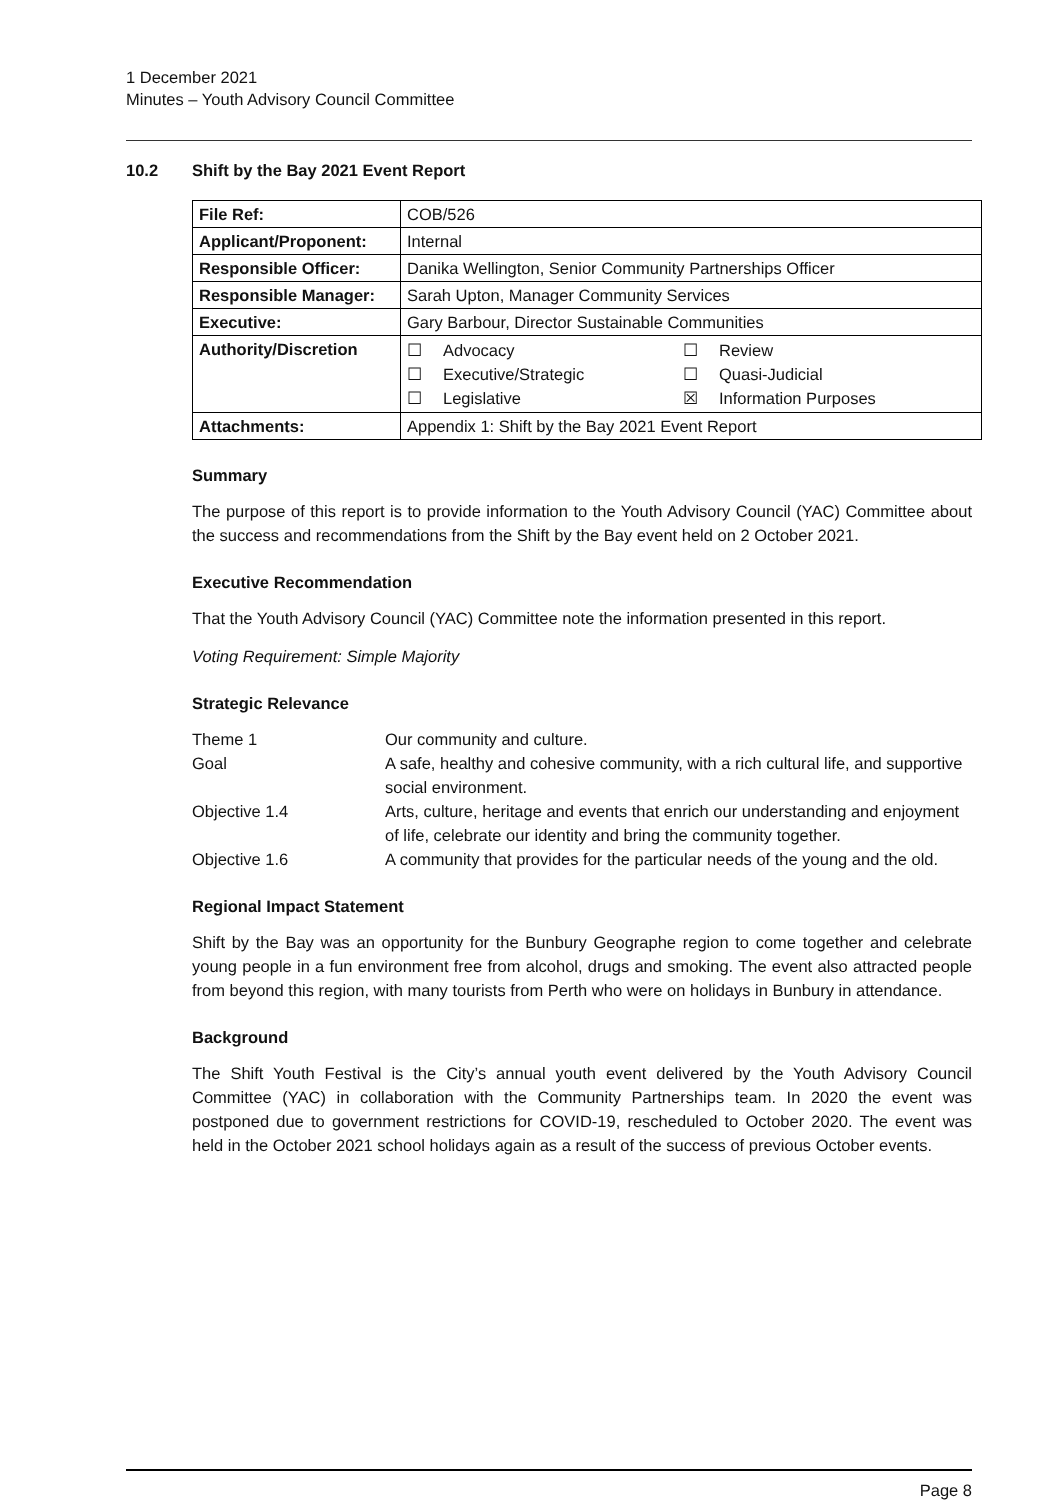1 December 2021
Minutes – Youth Advisory Council Committee
10.2 Shift by the Bay 2021 Event Report
| File Ref: | COB/526 |
| Applicant/Proponent: | Internal |
| Responsible Officer: | Danika Wellington, Senior Community Partnerships Officer |
| Responsible Manager: | Sarah Upton, Manager Community Services |
| Executive: | Gary Barbour, Director Sustainable Communities |
| Authority/Discretion | / ☐ / Advocacy / ☐ / Review / / ☐ / Executive/Strategic / ☐ / Quasi-Judicial / / ☐ / Legislative / ☒ / Information Purposes / |
| Attachments: | Appendix 1: Shift by the Bay 2021 Event Report |
Summary
The purpose of this report is to provide information to the Youth Advisory Council (YAC) Committee about the success and recommendations from the Shift by the Bay event held on 2 October 2021.
Executive Recommendation
That the Youth Advisory Council (YAC) Committee note the information presented in this report.
Voting Requirement: Simple Majority
Strategic Relevance
| Theme 1 | Our community and culture. |
| Goal | A safe, healthy and cohesive community, with a rich cultural life, and supportive social environment. |
| Objective 1.4 | Arts, culture, heritage and events that enrich our understanding and enjoyment of life, celebrate our identity and bring the community together. |
| Objective 1.6 | A community that provides for the particular needs of the young and the old. |
Regional Impact Statement
Shift by the Bay was an opportunity for the Bunbury Geographe region to come together and celebrate young people in a fun environment free from alcohol, drugs and smoking. The event also attracted people from beyond this region, with many tourists from Perth who were on holidays in Bunbury in attendance.
Background
The Shift Youth Festival is the City’s annual youth event delivered by the Youth Advisory Council Committee (YAC) in collaboration with the Community Partnerships team. In 2020 the event was postponed due to government restrictions for COVID-19, rescheduled to October 2020. The event was held in the October 2021 school holidays again as a result of the success of previous October events.
Page 8